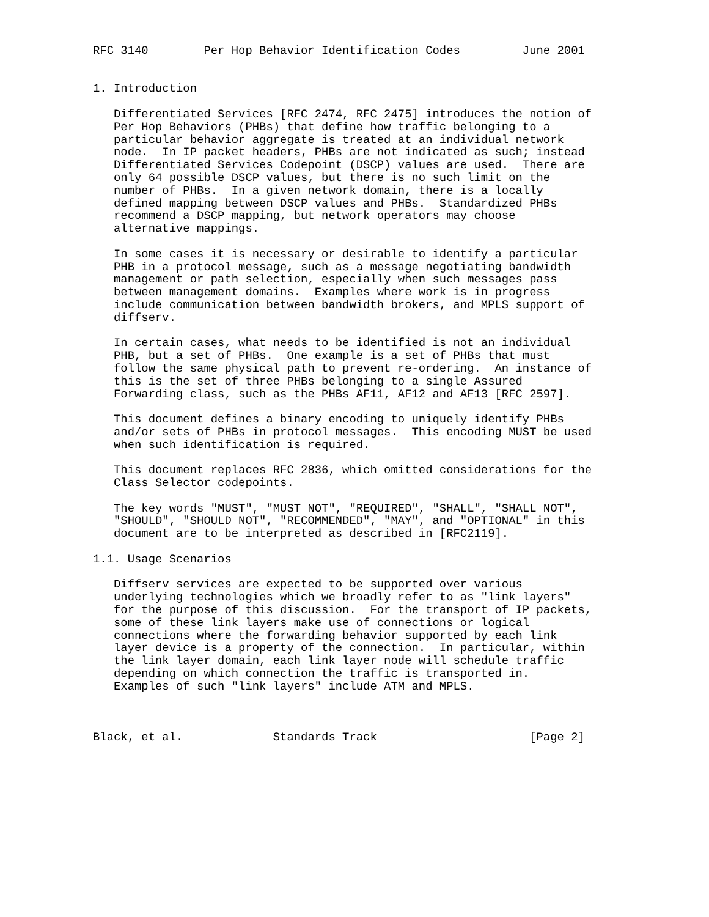RFC 3140        Per Hop Behavior Identification Codes         June 2001


1. Introduction

   Differentiated Services [RFC 2474, RFC 2475] introduces the notion of
   Per Hop Behaviors (PHBs) that define how traffic belonging to a
   particular behavior aggregate is treated at an individual network
   node.  In IP packet headers, PHBs are not indicated as such; instead
   Differentiated Services Codepoint (DSCP) values are used.  There are
   only 64 possible DSCP values, but there is no such limit on the
   number of PHBs.  In a given network domain, there is a locally
   defined mapping between DSCP values and PHBs.  Standardized PHBs
   recommend a DSCP mapping, but network operators may choose
   alternative mappings.

   In some cases it is necessary or desirable to identify a particular
   PHB in a protocol message, such as a message negotiating bandwidth
   management or path selection, especially when such messages pass
   between management domains.  Examples where work is in progress
   include communication between bandwidth brokers, and MPLS support of
   diffserv.

   In certain cases, what needs to be identified is not an individual
   PHB, but a set of PHBs.  One example is a set of PHBs that must
   follow the same physical path to prevent re-ordering.  An instance of
   this is the set of three PHBs belonging to a single Assured
   Forwarding class, such as the PHBs AF11, AF12 and AF13 [RFC 2597].

   This document defines a binary encoding to uniquely identify PHBs
   and/or sets of PHBs in protocol messages.  This encoding MUST be used
   when such identification is required.

   This document replaces RFC 2836, which omitted considerations for the
   Class Selector codepoints.

   The key words "MUST", "MUST NOT", "REQUIRED", "SHALL", "SHALL NOT",
   "SHOULD", "SHOULD NOT", "RECOMMENDED", "MAY", and "OPTIONAL" in this
   document are to be interpreted as described in [RFC2119].

1.1. Usage Scenarios

   Diffserv services are expected to be supported over various
   underlying technologies which we broadly refer to as "link layers"
   for the purpose of this discussion.  For the transport of IP packets,
   some of these link layers make use of connections or logical
   connections where the forwarding behavior supported by each link
   layer device is a property of the connection.  In particular, within
   the link layer domain, each link layer node will schedule traffic
   depending on which connection the traffic is transported in.
   Examples of such "link layers" include ATM and MPLS.



Black, et al.             Standards Track                      [Page 2]